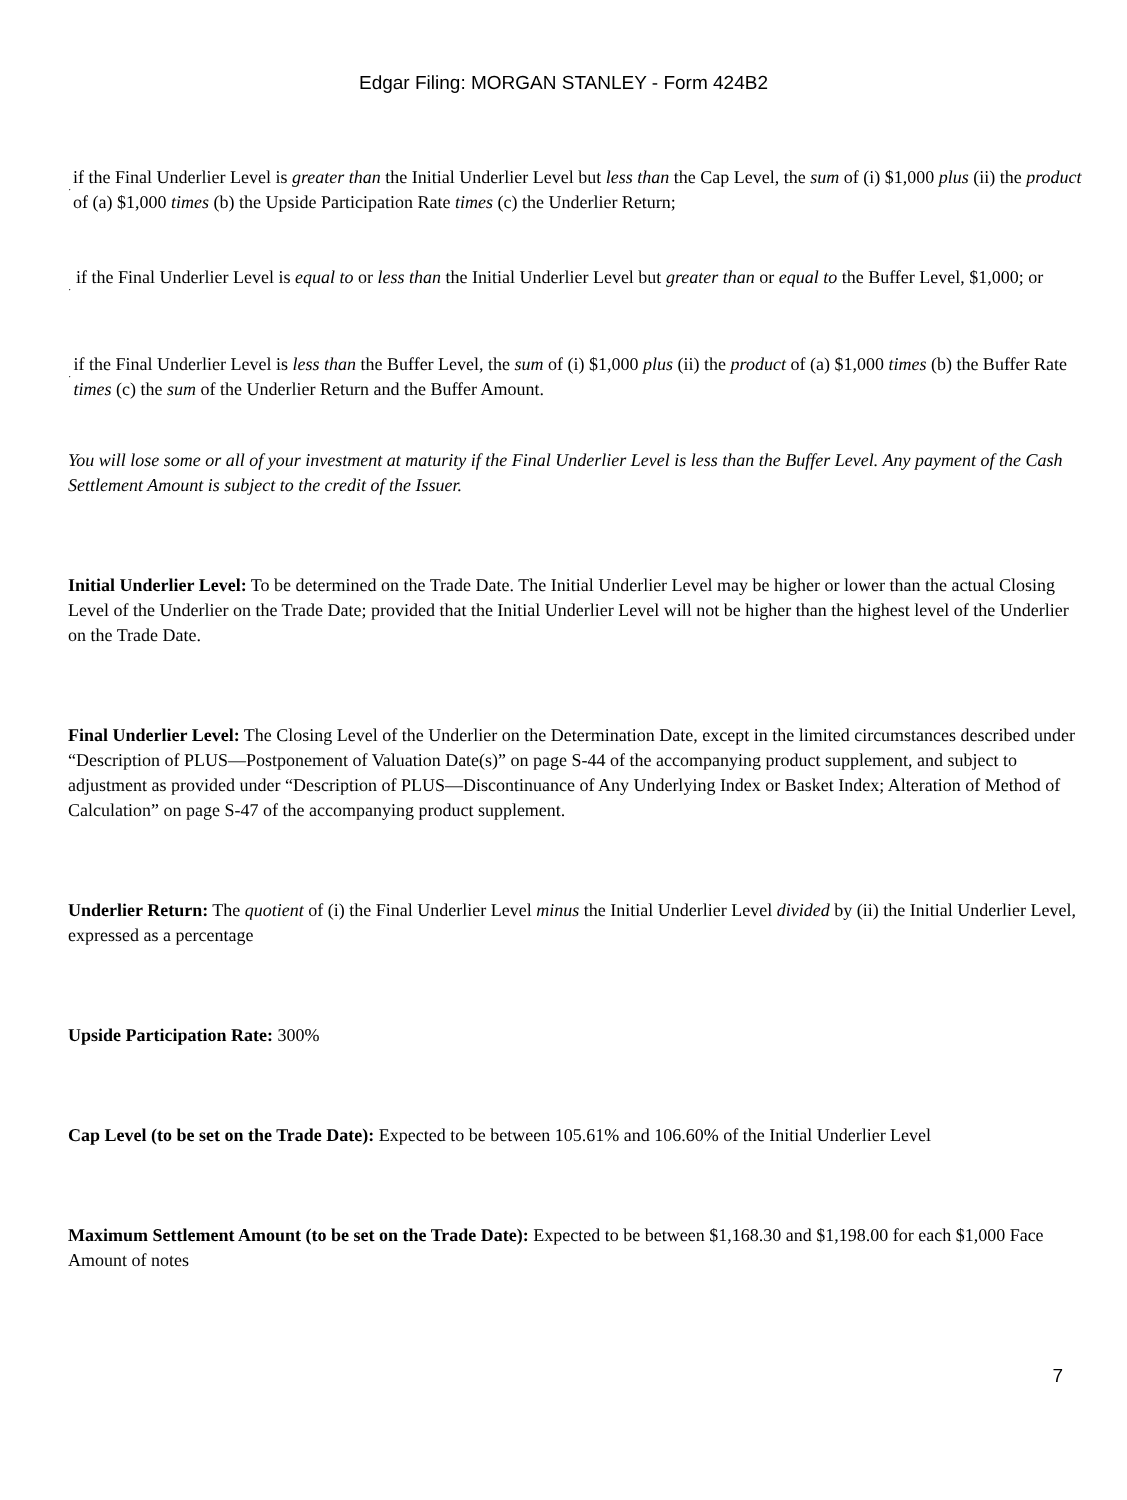Edgar Filing: MORGAN STANLEY - Form 424B2
·
if the Final Underlier Level is greater than the Initial Underlier Level but less than the Cap Level, the sum of (i) $1,000 plus (ii) the product of (a) $1,000 times (b) the Upside Participation Rate times (c) the Underlier Return;
·
if the Final Underlier Level is equal to or less than the Initial Underlier Level but greater than or equal to the Buffer Level, $1,000; or
·
if the Final Underlier Level is less than the Buffer Level, the sum of (i) $1,000 plus (ii) the product of (a) $1,000 times (b) the Buffer Rate times (c) the sum of the Underlier Return and the Buffer Amount.
You will lose some or all of your investment at maturity if the Final Underlier Level is less than the Buffer Level. Any payment of the Cash Settlement Amount is subject to the credit of the Issuer.
Initial Underlier Level: To be determined on the Trade Date. The Initial Underlier Level may be higher or lower than the actual Closing Level of the Underlier on the Trade Date; provided that the Initial Underlier Level will not be higher than the highest level of the Underlier on the Trade Date.
Final Underlier Level: The Closing Level of the Underlier on the Determination Date, except in the limited circumstances described under “Description of PLUS—Postponement of Valuation Date(s)” on page S-44 of the accompanying product supplement, and subject to adjustment as provided under “Description of PLUS—Discontinuance of Any Underlying Index or Basket Index; Alteration of Method of Calculation” on page S-47 of the accompanying product supplement.
Underlier Return: The quotient of (i) the Final Underlier Level minus the Initial Underlier Level divided by (ii) the Initial Underlier Level, expressed as a percentage
Upside Participation Rate: 300%
Cap Level (to be set on the Trade Date): Expected to be between 105.61% and 106.60% of the Initial Underlier Level
Maximum Settlement Amount (to be set on the Trade Date): Expected to be between $1,168.30 and $1,198.00 for each $1,000 Face Amount of notes
7